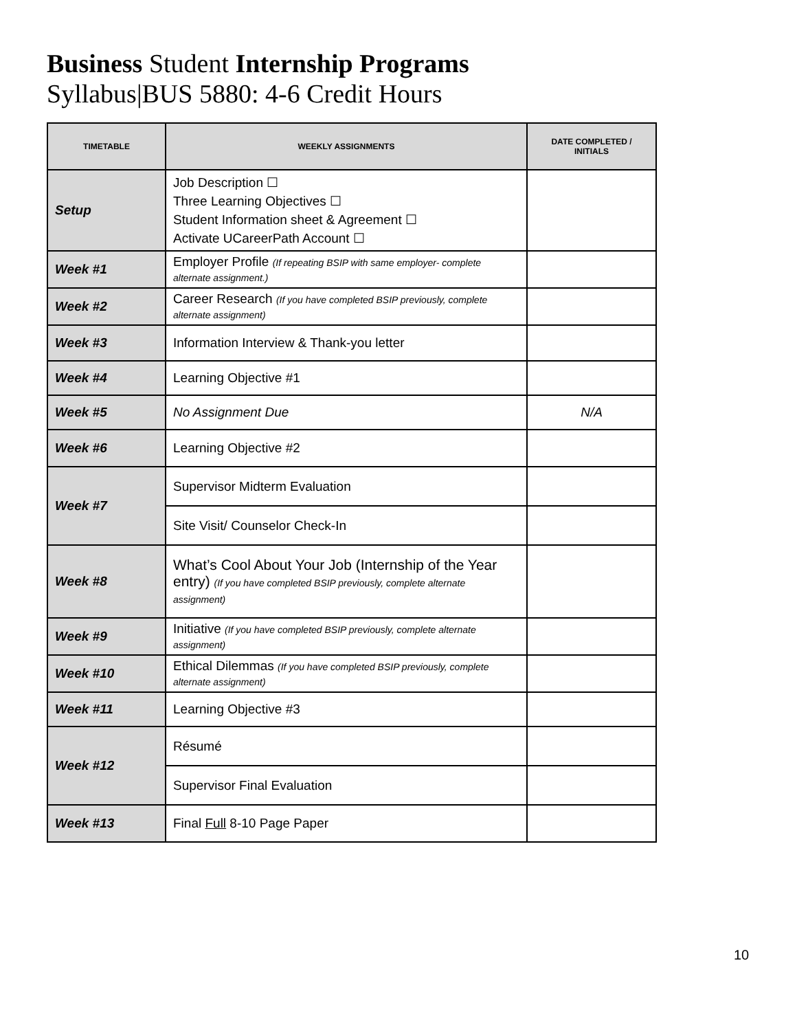Business Student Internship Programs
Syllabus|BUS 5880: 4-6 Credit Hours
| TIMETABLE | WEEKLY ASSIGNMENTS | DATE COMPLETED / INITIALS |
| --- | --- | --- |
| Setup | Job Description ☐ Three Learning Objectives ☐ Student Information sheet & Agreement ☐ Activate UCareerPath Account ☐ | |
| Week #1 | Employer Profile (If repeating BSIP with same employer- complete alternate assignment.) | |
| Week #2 | Career Research (If you have completed BSIP previously, complete alternate assignment) | |
| Week #3 | Information Interview & Thank-you letter | |
| Week #4 | Learning Objective #1 | |
| Week #5 | No Assignment Due | N/A |
| Week #6 | Learning Objective #2 | |
| Week #7 | Supervisor Midterm Evaluation | |
| | Site Visit/ Counselor Check-In | |
| Week #8 | What’s Cool About Your Job (Internship of the Year entry) (If you have completed BSIP previously, complete alternate assignment) | |
| Week #9 | Initiative (If you have completed BSIP previously, complete alternate assignment) | |
| Week #10 | Ethical Dilemmas (If you have completed BSIP previously, complete alternate assignment) | |
| Week #11 | Learning Objective #3 | |
| Week #12 | Résumé | |
| | Supervisor Final Evaluation | |
| Week #13 | Final Full 8-10 Page Paper | |
10